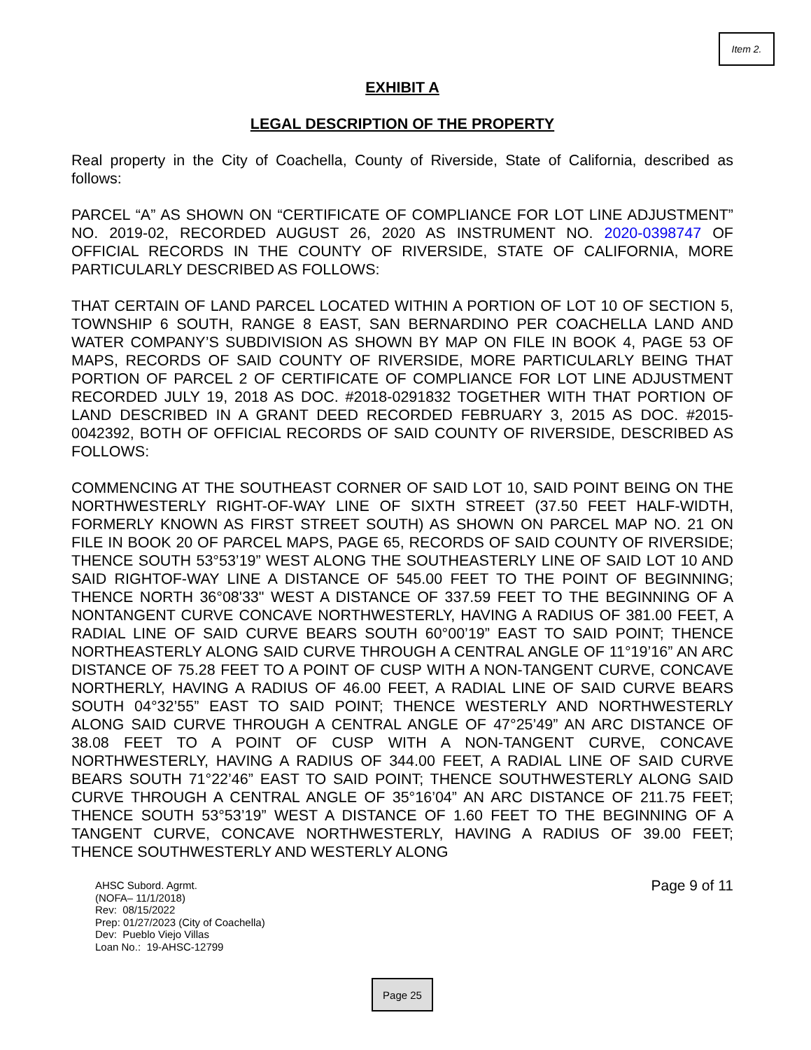Item 2.
EXHIBIT A
LEGAL DESCRIPTION OF THE PROPERTY
Real property in the City of Coachella, County of Riverside, State of California, described as follows:
PARCEL “A” AS SHOWN ON “CERTIFICATE OF COMPLIANCE FOR LOT LINE ADJUSTMENT” NO. 2019-02, RECORDED AUGUST 26, 2020 AS INSTRUMENT NO. 2020-0398747 OF OFFICIAL RECORDS IN THE COUNTY OF RIVERSIDE, STATE OF CALIFORNIA, MORE PARTICULARLY DESCRIBED AS FOLLOWS:
THAT CERTAIN OF LAND PARCEL LOCATED WITHIN A PORTION OF LOT 10 OF SECTION 5, TOWNSHIP 6 SOUTH, RANGE 8 EAST, SAN BERNARDINO PER COACHELLA LAND AND WATER COMPANY’S SUBDIVISION AS SHOWN BY MAP ON FILE IN BOOK 4, PAGE 53 OF MAPS, RECORDS OF SAID COUNTY OF RIVERSIDE, MORE PARTICULARLY BEING THAT PORTION OF PARCEL 2 OF CERTIFICATE OF COMPLIANCE FOR LOT LINE ADJUSTMENT RECORDED JULY 19, 2018 AS DOC. #2018-0291832 TOGETHER WITH THAT PORTION OF LAND DESCRIBED IN A GRANT DEED RECORDED FEBRUARY 3, 2015 AS DOC. #2015-0042392, BOTH OF OFFICIAL RECORDS OF SAID COUNTY OF RIVERSIDE, DESCRIBED AS FOLLOWS:
COMMENCING AT THE SOUTHEAST CORNER OF SAID LOT 10, SAID POINT BEING ON THE NORTHWESTERLY RIGHT-OF-WAY LINE OF SIXTH STREET (37.50 FEET HALF-WIDTH, FORMERLY KNOWN AS FIRST STREET SOUTH) AS SHOWN ON PARCEL MAP NO. 21 ON FILE IN BOOK 20 OF PARCEL MAPS, PAGE 65, RECORDS OF SAID COUNTY OF RIVERSIDE; THENCE SOUTH 53°53’19” WEST ALONG THE SOUTHEASTERLY LINE OF SAID LOT 10 AND SAID RIGHTOF-WAY LINE A DISTANCE OF 545.00 FEET TO THE POINT OF BEGINNING; THENCE NORTH 36°08'33" WEST A DISTANCE OF 337.59 FEET TO THE BEGINNING OF A NONTANGENT CURVE CONCAVE NORTHWESTERLY, HAVING A RADIUS OF 381.00 FEET, A RADIAL LINE OF SAID CURVE BEARS SOUTH 60°00’19” EAST TO SAID POINT; THENCE NORTHEASTERLY ALONG SAID CURVE THROUGH A CENTRAL ANGLE OF 11°19’16” AN ARC DISTANCE OF 75.28 FEET TO A POINT OF CUSP WITH A NON-TANGENT CURVE, CONCAVE NORTHERLY, HAVING A RADIUS OF 46.00 FEET, A RADIAL LINE OF SAID CURVE BEARS SOUTH 04°32’55” EAST TO SAID POINT; THENCE WESTERLY AND NORTHWESTERLY ALONG SAID CURVE THROUGH A CENTRAL ANGLE OF 47°25’49” AN ARC DISTANCE OF 38.08 FEET TO A POINT OF CUSP WITH A NON-TANGENT CURVE, CONCAVE NORTHWESTERLY, HAVING A RADIUS OF 344.00 FEET, A RADIAL LINE OF SAID CURVE BEARS SOUTH 71°22’46” EAST TO SAID POINT; THENCE SOUTHWESTERLY ALONG SAID CURVE THROUGH A CENTRAL ANGLE OF 35°16’04” AN ARC DISTANCE OF 211.75 FEET; THENCE SOUTH 53°53’19” WEST A DISTANCE OF 1.60 FEET TO THE BEGINNING OF A TANGENT CURVE, CONCAVE NORTHWESTERLY, HAVING A RADIUS OF 39.00 FEET; THENCE SOUTHWESTERLY AND WESTERLY ALONG
AHSC Subord. Agrmt.
(NOFA– 11/1/2018)
Rev: 08/15/2022
Prep: 01/27/2023 (City of Coachella)
Dev: Pueblo Viejo Villas
Loan No.: 19-AHSC-12799
Page 9 of 11
Page 25